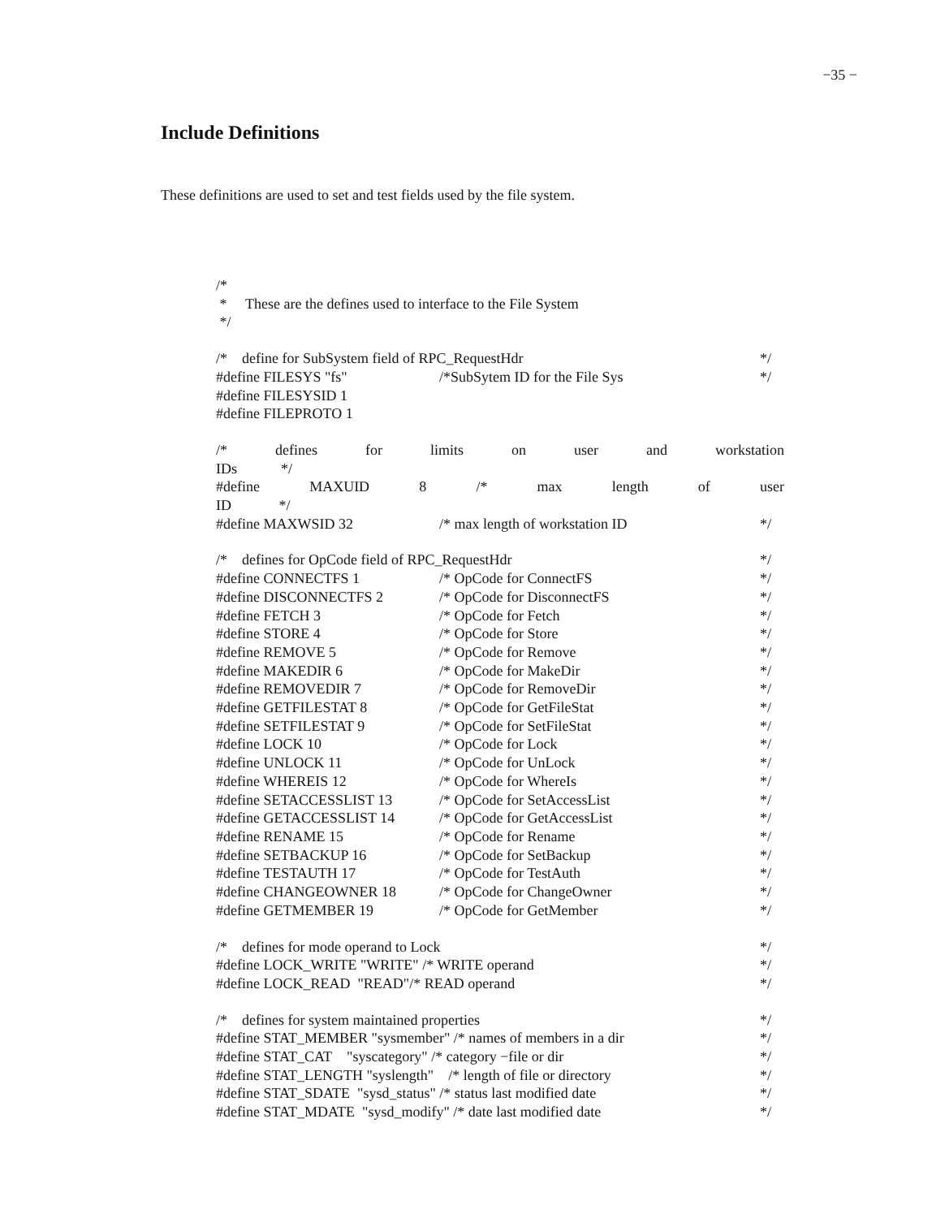−35 −
Include Definitions
These definitions are used to set and test fields used by the file system.
/*
* These are the defines used to interface to the File System
*/
/* define for SubSystem field of RPC_RequestHdr */
#define FILESYS "fs" /*SubSytem ID for the File Sys */
#define FILESYSID 1
#define FILEPROTO 1
/* defines for limits on user and workstation
IDs */
#define MAXUID 8 /* max length of user
ID */
#define MAXWSID 32 /* max length of workstation ID */
/* defines for OpCode field of RPC_RequestHdr */
#define CONNECTFS 1 /* OpCode for ConnectFS */
#define DISCONNECTFS 2 /* OpCode for DisconnectFS */
#define FETCH 3 /* OpCode for Fetch */
#define STORE 4 /* OpCode for Store */
#define REMOVE 5 /* OpCode for Remove */
#define MAKEDIR 6 /* OpCode for MakeDir */
#define REMOVEDIR 7 /* OpCode for RemoveDir */
#define GETFILESTAT 8 /* OpCode for GetFileStat */
#define SETFILESTAT 9 /* OpCode for SetFileStat */
#define LOCK 10 /* OpCode for Lock */
#define UNLOCK 11 /* OpCode for UnLock */
#define WHEREIS 12 /* OpCode for WhereIs */
#define SETACCESSLIST 13 /* OpCode for SetAccessList */
#define GETACCESSLIST 14 /* OpCode for GetAccessList */
#define RENAME 15 /* OpCode for Rename */
#define SETBACKUP 16 /* OpCode for SetBackup */
#define TESTAUTH 17 /* OpCode for TestAuth */
#define CHANGEOWNER 18 /* OpCode for ChangeOwner */
#define GETMEMBER 19 /* OpCode for GetMember */
/* defines for mode operand to Lock */
#define LOCK_WRITE "WRITE" /* WRITE operand */
#define LOCK_READ "READ"/* READ operand */
/* defines for system maintained properties */
#define STAT_MEMBER "sysmember" /* names of members in a dir */
#define STAT_CAT "syscategory" /* category −file or dir */
#define STAT_LENGTH "syslength" /* length of file or directory */
#define STAT_SDATE "sysd_status" /* status last modified date */
#define STAT_MDATE "sysd_modify" /* date last modified date */